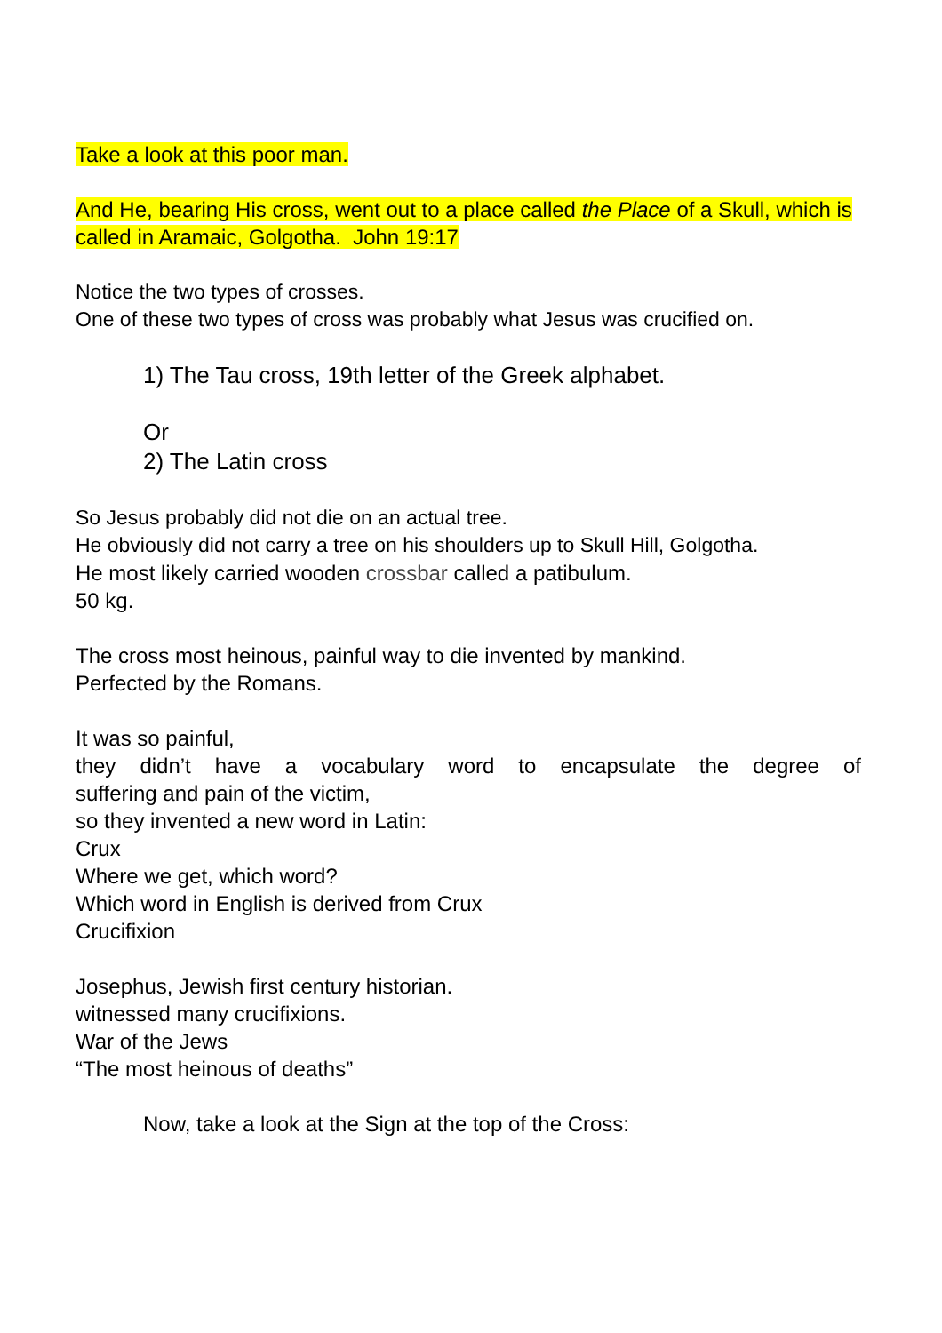Take a look at this poor man.
And He, bearing His cross, went out to a place called the Place of a Skull, which is called in Aramaic, Golgotha. John 19:17
Notice the two types of crosses.
One of these two types of cross was probably what Jesus was crucified on.
1) The Tau cross, 19th letter of the Greek alphabet.
Or
2) The Latin cross
So Jesus probably did not die on an actual tree.
He obviously did not carry a tree on his shoulders up to Skull Hill, Golgotha.
He most likely carried wooden crossbar called a patibulum.
50 kg.
The cross most heinous, painful way to die invented by mankind.
Perfected by the Romans.
It was so painful,
they didn’t have a vocabulary word to encapsulate the degree of
suffering and pain of the victim,
so they invented a new word in Latin:
Crux
Where we get, which word?
Which word in English is derived from Crux
Crucifixion
Josephus, Jewish first century historian.
witnessed many crucifixions.
War of the Jews
“The most heinous of deaths”
Now, take a look at the Sign at the top of the Cross: